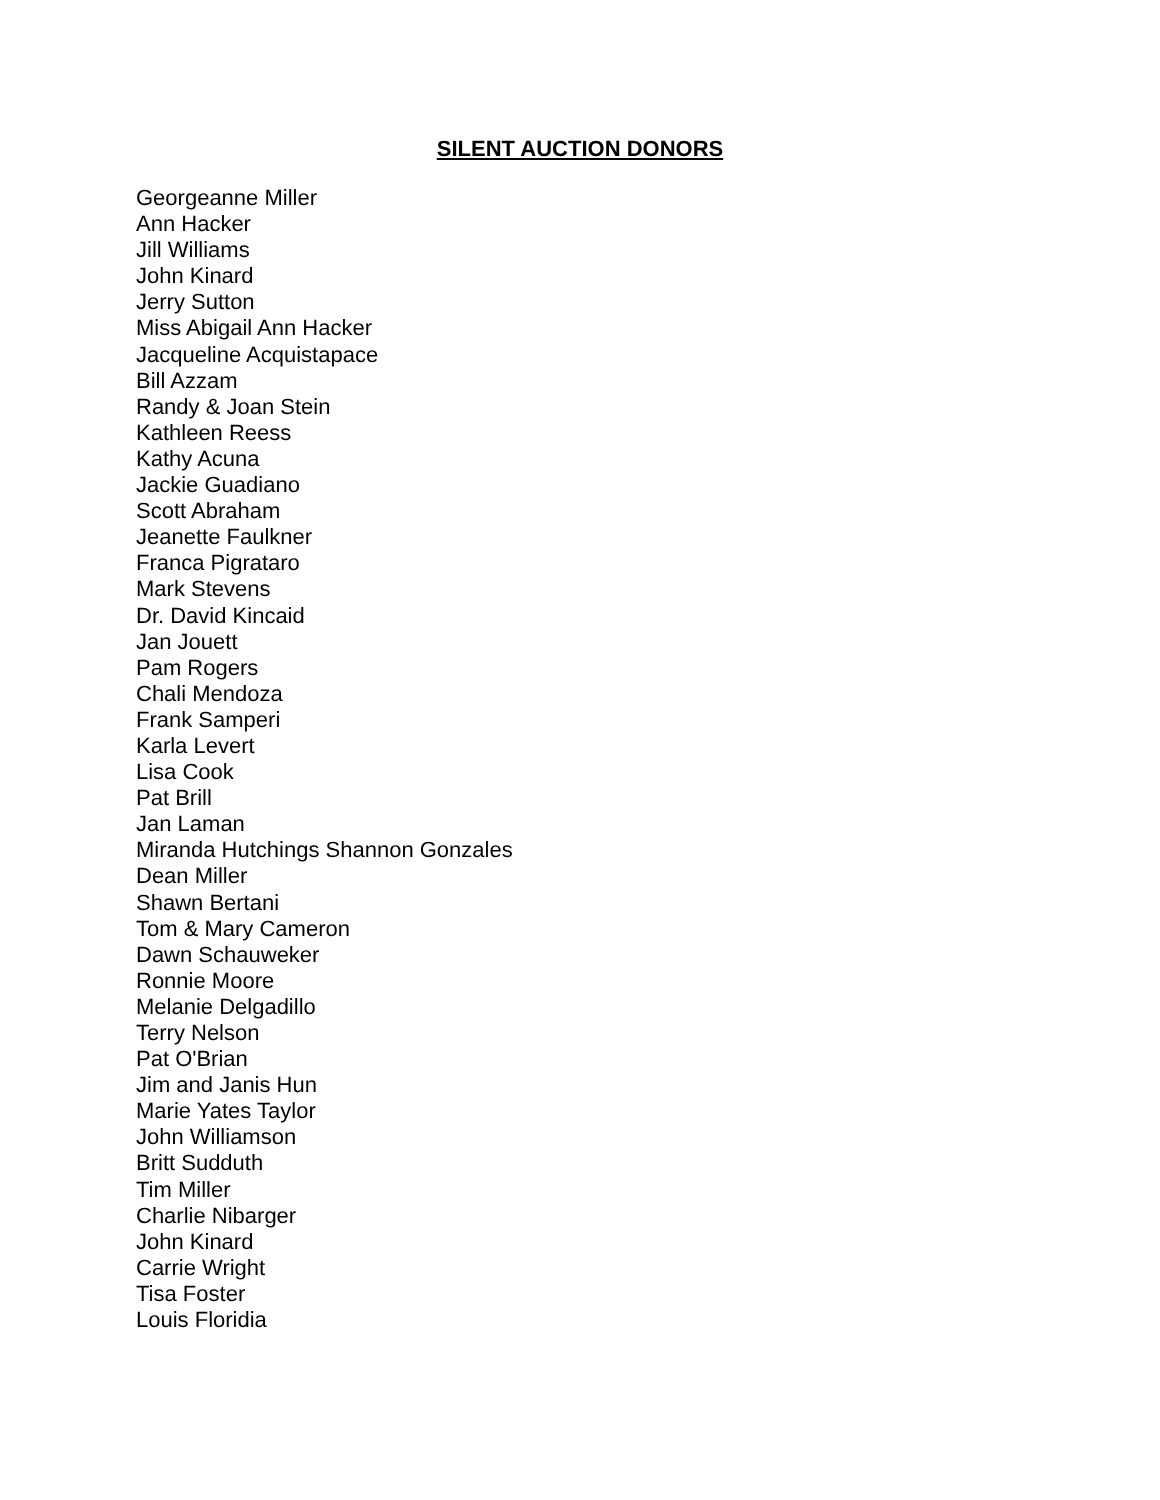SILENT AUCTION DONORS
Georgeanne Miller
Ann Hacker
Jill Williams
John Kinard
Jerry Sutton
Miss Abigail Ann Hacker
Jacqueline Acquistapace
Bill Azzam
Randy & Joan Stein
Kathleen Reess
Kathy Acuna
Jackie Guadiano
Scott Abraham
Jeanette Faulkner
Franca Pigrataro
Mark Stevens
Dr. David Kincaid
Jan Jouett
Pam Rogers
Chali Mendoza
Frank Samperi
Karla Levert
Lisa Cook
Pat Brill
Jan Laman
Miranda Hutchings Shannon Gonzales
Dean Miller
Shawn Bertani
Tom & Mary Cameron
Dawn Schauweker
Ronnie Moore
Melanie Delgadillo
Terry Nelson
Pat O'Brian
Jim and Janis Hun
Marie Yates Taylor
John Williamson
Britt Sudduth
Tim Miller
Charlie Nibarger
John Kinard
Carrie Wright
Tisa Foster
Louis Floridia